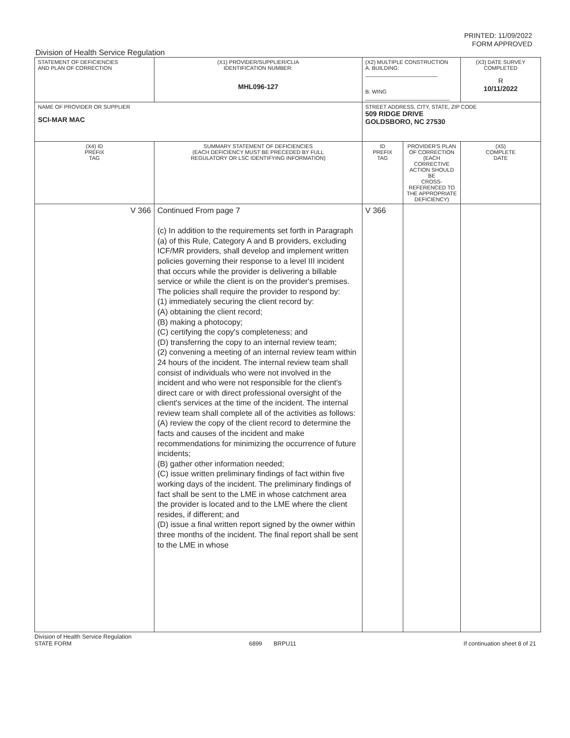PRINTED: 11/09/2022
FORM APPROVED
Division of Health Service Regulation
| STATEMENT OF DEFICIENCIES AND PLAN OF CORRECTION | (X1) PROVIDER/SUPPLIER/CLIA IDENTIFICATION NUMBER: MHL096-127 | (X2) MULTIPLE CONSTRUCTION A. BUILDING: ________________________ B. WING ____________________________ | | (X3) DATE SURVEY COMPLETED R 10/11/2022 |
| NAME OF PROVIDER OR SUPPLIER SCI-MAR MAC | | STREET ADDRESS, CITY, STATE, ZIP CODE 509 RIDGE DRIVE GOLDSBORO, NC 27530 | | |
| (X4) ID PREFIX TAG | SUMMARY STATEMENT OF DEFICIENCIES (EACH DEFICIENCY MUST BE PRECEDED BY FULL REGULATORY OR LSC IDENTIFYING INFORMATION) | ID PREFIX TAG | PROVIDER'S PLAN OF CORRECTION (EACH CORRECTIVE ACTION SHOULD BE CROSS-REFERENCED TO THE APPROPRIATE DEFICIENCY) | (X5) COMPLETE DATE |
| V 366 | Continued From page 7 (c) In addition to the requirements set forth in Paragraph (a) of this Rule, Category A and B providers, excluding ICF/MR providers, shall develop and implement written policies governing their response to a level III incident that occurs while the provider is delivering a billable service or while the client is on the provider's premises. The policies shall require the provider to respond by: (1) immediately securing the client record by: (A) obtaining the client record; (B) making a photocopy; (C) certifying the copy's completeness; and (D) transferring the copy to an internal review team; (2) convening a meeting of an internal review team within 24 hours of the incident. The internal review team shall consist of individuals who were not involved in the incident and who were not responsible for the client's direct care or with direct professional oversight of the client's services at the time of the incident. The internal review team shall complete all of the activities as follows: (A) review the copy of the client record to determine the facts and causes of the incident and make recommendations for minimizing the occurrence of future incidents; (B) gather other information needed; (C) issue written preliminary findings of fact within five working days of the incident. The preliminary findings of fact shall be sent to the LME in whose catchment area the provider is located and to the LME where the client resides, if different; and (D) issue a final written report signed by the owner within three months of the incident. The final report shall be sent to the LME in whose | V 366 | | |
Division of Health Service Regulation
STATE FORM
6899 BRPU11 If continuation sheet 8 of 21